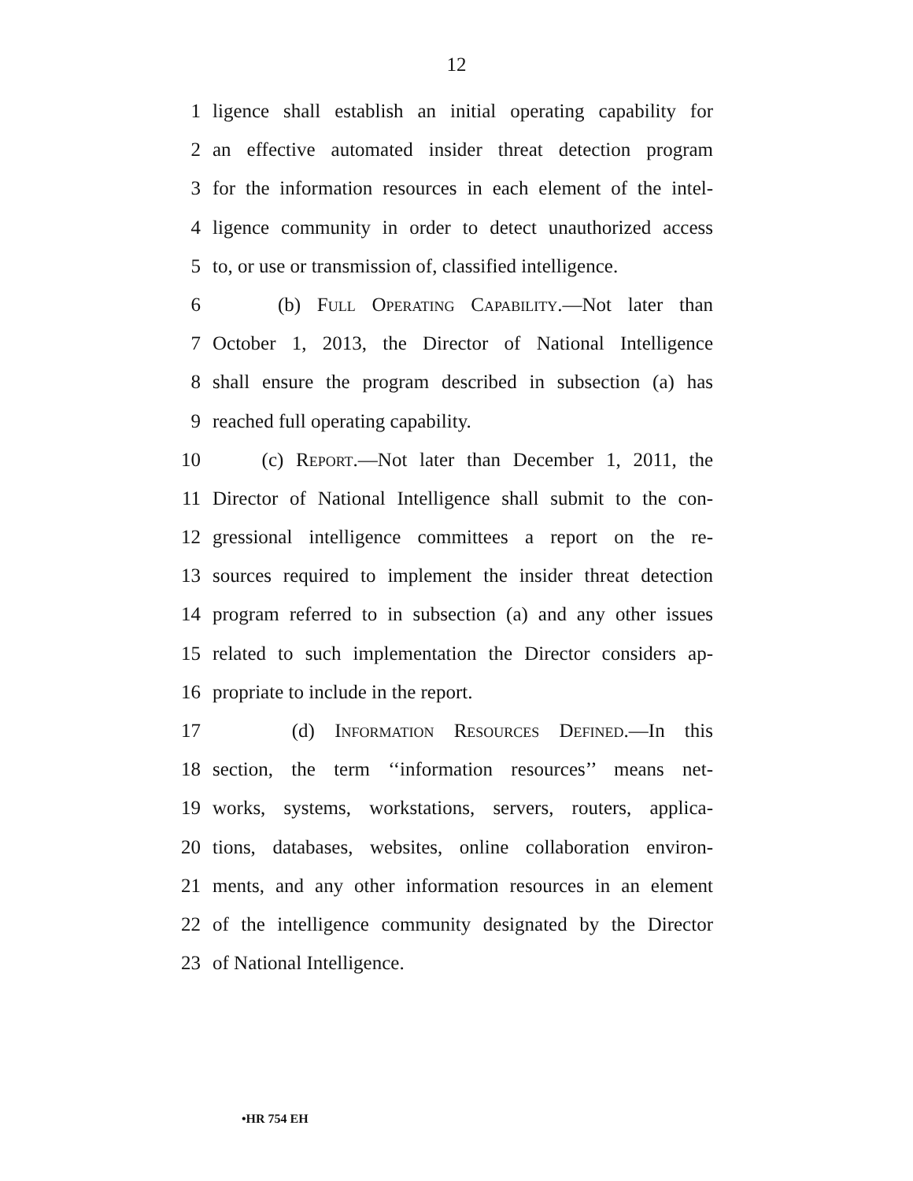12
1 ligence shall establish an initial operating capability for
2 an effective automated insider threat detection program
3 for the information resources in each element of the intel-
4 ligence community in order to detect unauthorized access
5 to, or use or transmission of, classified intelligence.
6 (b) Full Operating Capability.—Not later than
7 October 1, 2013, the Director of National Intelligence
8 shall ensure the program described in subsection (a) has
9 reached full operating capability.
10 (c) Report.—Not later than December 1, 2011, the
11 Director of National Intelligence shall submit to the con-
12 gressional intelligence committees a report on the re-
13 sources required to implement the insider threat detection
14 program referred to in subsection (a) and any other issues
15 related to such implementation the Director considers ap-
16 propriate to include in the report.
17 (d) Information Resources Defined.—In this
18 section, the term ‘‘information resources’’ means net-
19 works, systems, workstations, servers, routers, applica-
20 tions, databases, websites, online collaboration environ-
21 ments, and any other information resources in an element
22 of the intelligence community designated by the Director
23 of National Intelligence.
•HR 754 EH